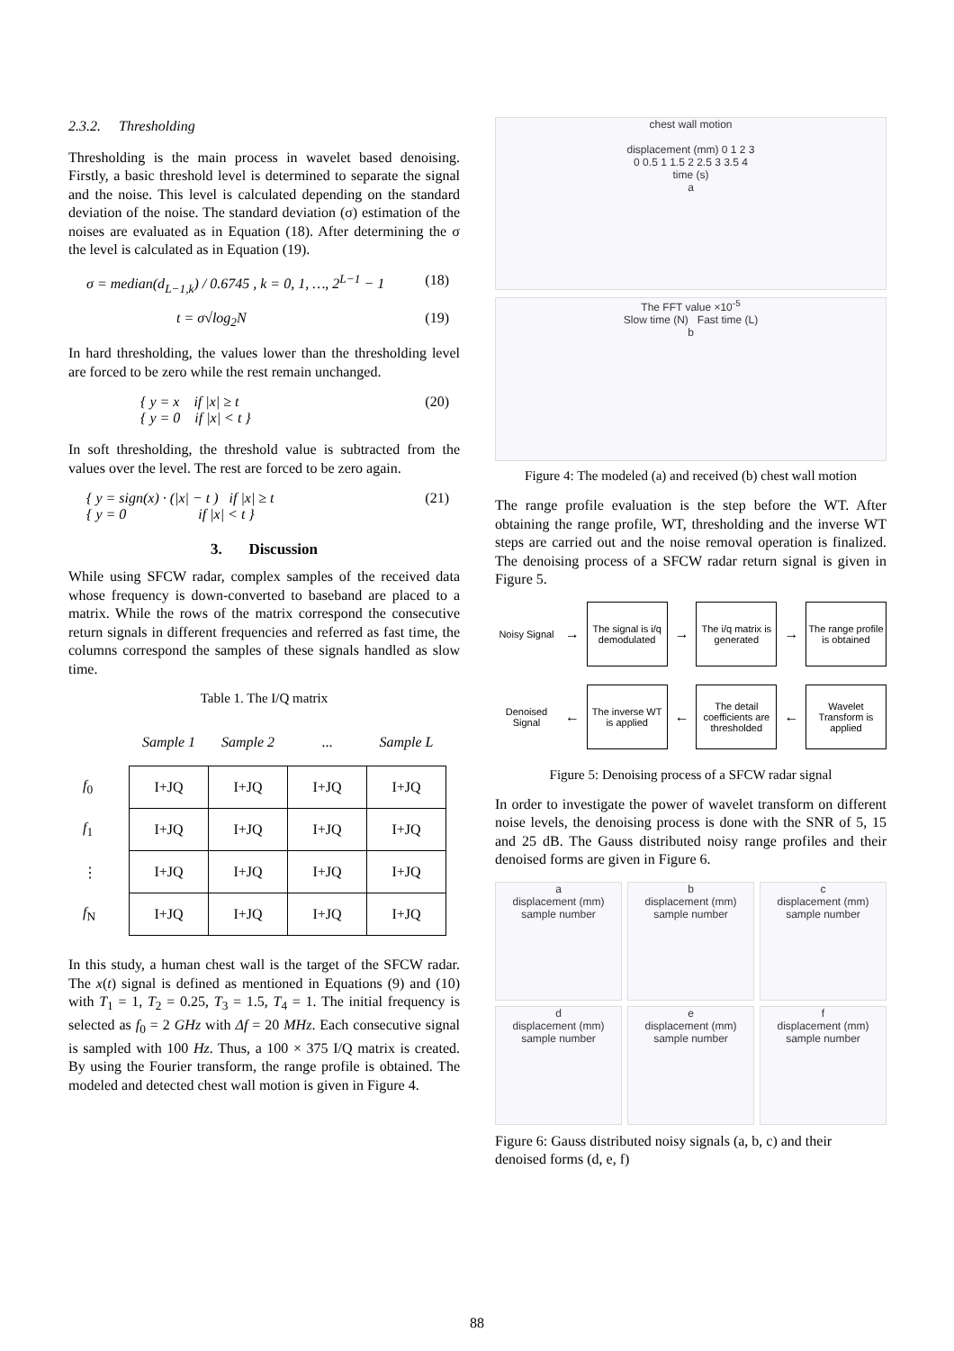2.3.2. Thresholding
Thresholding is the main process in wavelet based denoising. Firstly, a basic threshold level is determined to separate the signal and the noise. This level is calculated depending on the standard deviation of the noise. The standard deviation (σ) estimation of the noises are evaluated as in Equation (18). After determining the σ the level is calculated as in Equation (19).
σ = median(d<sub>L−1,k</sub>) / 0.6745 , k = 0, 1, …, 2<sup>L−1</sup> − 1 (18)
t = σ√log<sub>2</sub>N (19)
In hard thresholding, the values lower than the thresholding level are forced to be zero while the rest remain unchanged.
{ y = x if |x| ≥ t
{ y = 0 if |x| < t } (20)
In soft thresholding, the threshold value is subtracted from the values over the level. The rest are forced to be zero again.
{ y = sign(x) · (|x| − t ) if |x| ≥ t
{ y = 0 if |x| < t } (21)
3. Discussion
While using SFCW radar, complex samples of the received data whose frequency is down-converted to baseband are placed to a matrix. While the rows of the matrix correspond the consecutive return signals in different frequencies and referred as fast time, the columns correspond the samples of these signals handled as slow time.
Table 1. The I/Q matrix
| | Sample 1 | Sample 2 | ... | Sample L |
| --- | --- | --- | --- | --- |
| f<sub>0</sub> | I+JQ | I+JQ | I+JQ | I+JQ |
| f<sub>1</sub> | I+JQ | I+JQ | I+JQ | I+JQ |
| ⋮ | I+JQ | I+JQ | I+JQ | I+JQ |
| f<sub>N</sub> | I+JQ | I+JQ | I+JQ | I+JQ |
In this study, a human chest wall is the target of the SFCW radar. The x(t) signal is defined as mentioned in Equations (9) and (10) with T<sub>1</sub> = 1, T<sub>2</sub> = 0.25, T<sub>3</sub> = 1.5, T<sub>4</sub> = 1. The initial frequency is selected as f<sub>0</sub> = 2 GHz with Δf = 20 MHz. Each consecutive signal is sampled with 100 Hz. Thus, a 100 × 375 I/Q matrix is created. By using the Fourier transform, the range profile is obtained. The modeled and detected chest wall motion is given in Figure 4.
chest wall motion
displacement (mm) 0 1 2 3
0 0.5 1 1.5 2 2.5 3 3.5 4
time (s)
a
The FFT value ×10<sup>-5</sup>
Slow time (N) Fast time (L)
b
Figure 4: The modeled (a) and received (b) chest wall motion
The range profile evaluation is the step before the WT. After obtaining the range profile, WT, thresholding and the inverse WT steps are carried out and the noise removal operation is finalized. The denoising process of a SFCW radar return signal is given in Figure 5.
Noisy Signal
→
The signal is i/q demodulated
→
The i/q matrix is generated
→
The range profile is obtained
Denoised Signal
←
The inverse WT is applied
←
The detail coefficients are thresholded
←
Wavelet Transform is applied
Figure 5: Denoising process of a SFCW radar signal
In order to investigate the power of wavelet transform on different noise levels, the denoising process is done with the SNR of 5, 15 and 25 dB. The Gauss distributed noisy range profiles and their denoised forms are given in Figure 6.
a
displacement (mm)
sample number
b
displacement (mm)
sample number
c
displacement (mm)
sample number
d
displacement (mm)
sample number
e
displacement (mm)
sample number
f
displacement (mm)
sample number
Figure 6: Gauss distributed noisy signals (a, b, c) and their denoised forms (d, e, f)
88